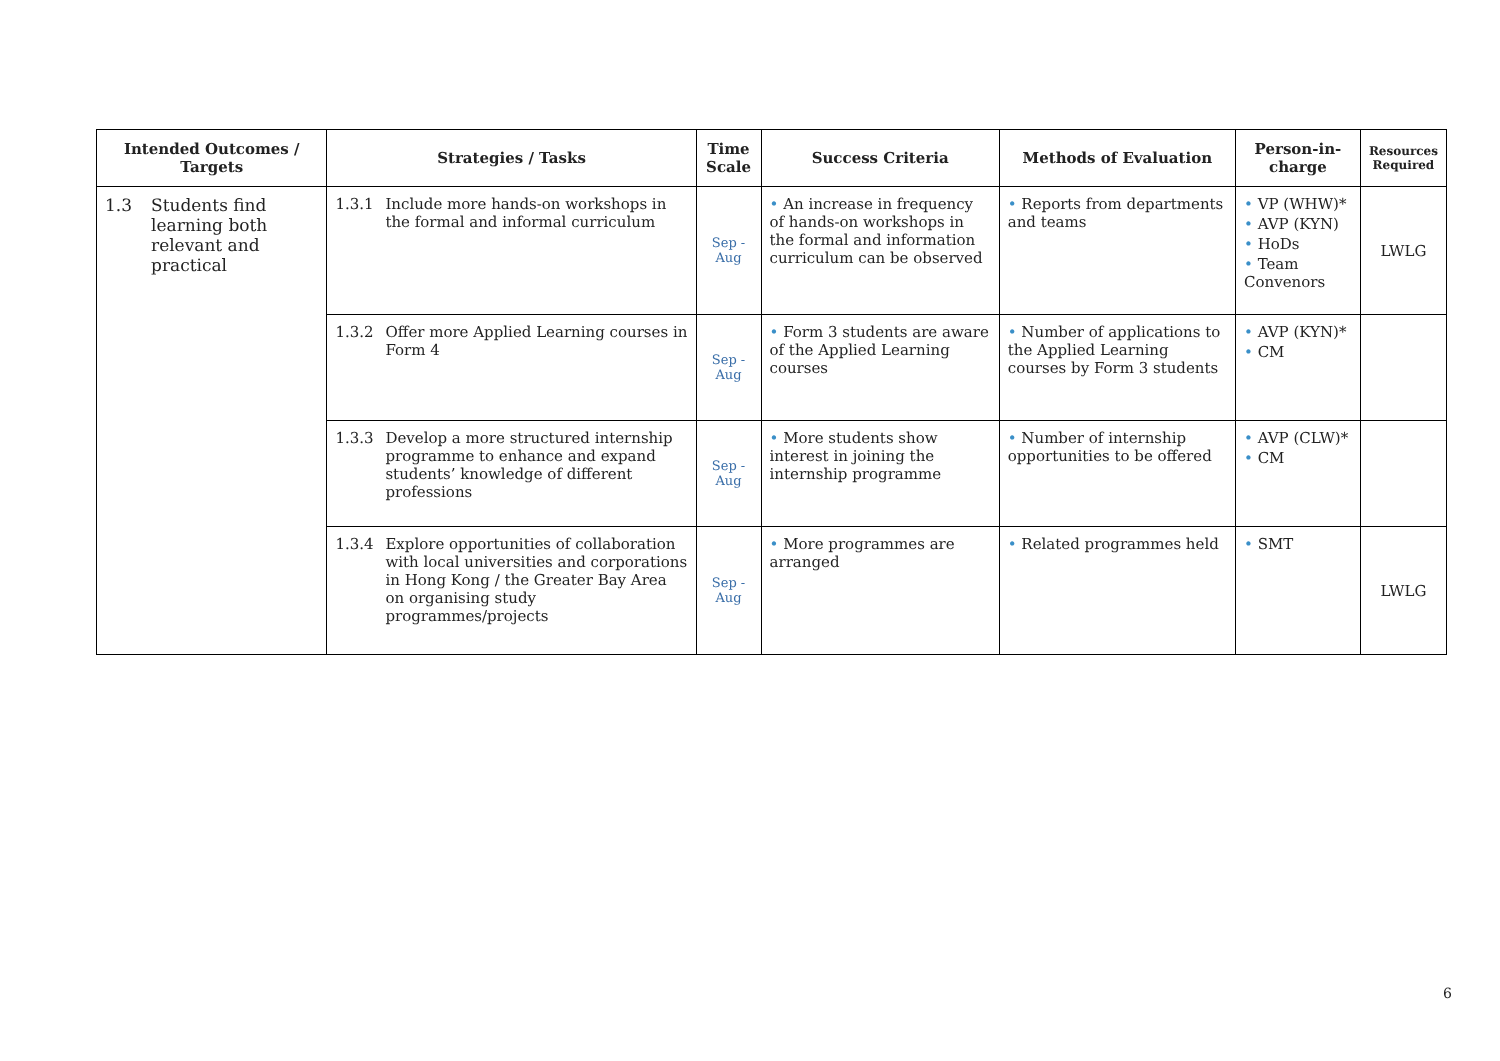| Intended Outcomes / Targets | Strategies / Tasks | Time Scale | Success Criteria | Methods of Evaluation | Person-in-charge | Resources Required |
| --- | --- | --- | --- | --- | --- | --- |
| 1.3 Students find learning both relevant and practical | 1.3.1 Include more hands-on workshops in the formal and informal curriculum | Sep - Aug | • An increase in frequency of hands-on workshops in the formal and information curriculum can be observed | • Reports from departments and teams | • VP (WHW)* • AVP (KYN) • HoDs • Team Convenors | LWLG |
| | 1.3.2 Offer more Applied Learning courses in Form 4 | Sep - Aug | • Form 3 students are aware of the Applied Learning courses | • Number of applications to the Applied Learning courses by Form 3 students | • AVP (KYN)* • CM | |
| | 1.3.3 Develop a more structured internship programme to enhance and expand students’ knowledge of different professions | Sep - Aug | • More students show interest in joining the internship programme | • Number of internship opportunities to be offered | • AVP (CLW)* • CM | |
| | 1.3.4 Explore opportunities of collaboration with local universities and corporations in Hong Kong / the Greater Bay Area on organising study programmes/projects | Sep - Aug | • More programmes are arranged | • Related programmes held | • SMT | LWLG |
6